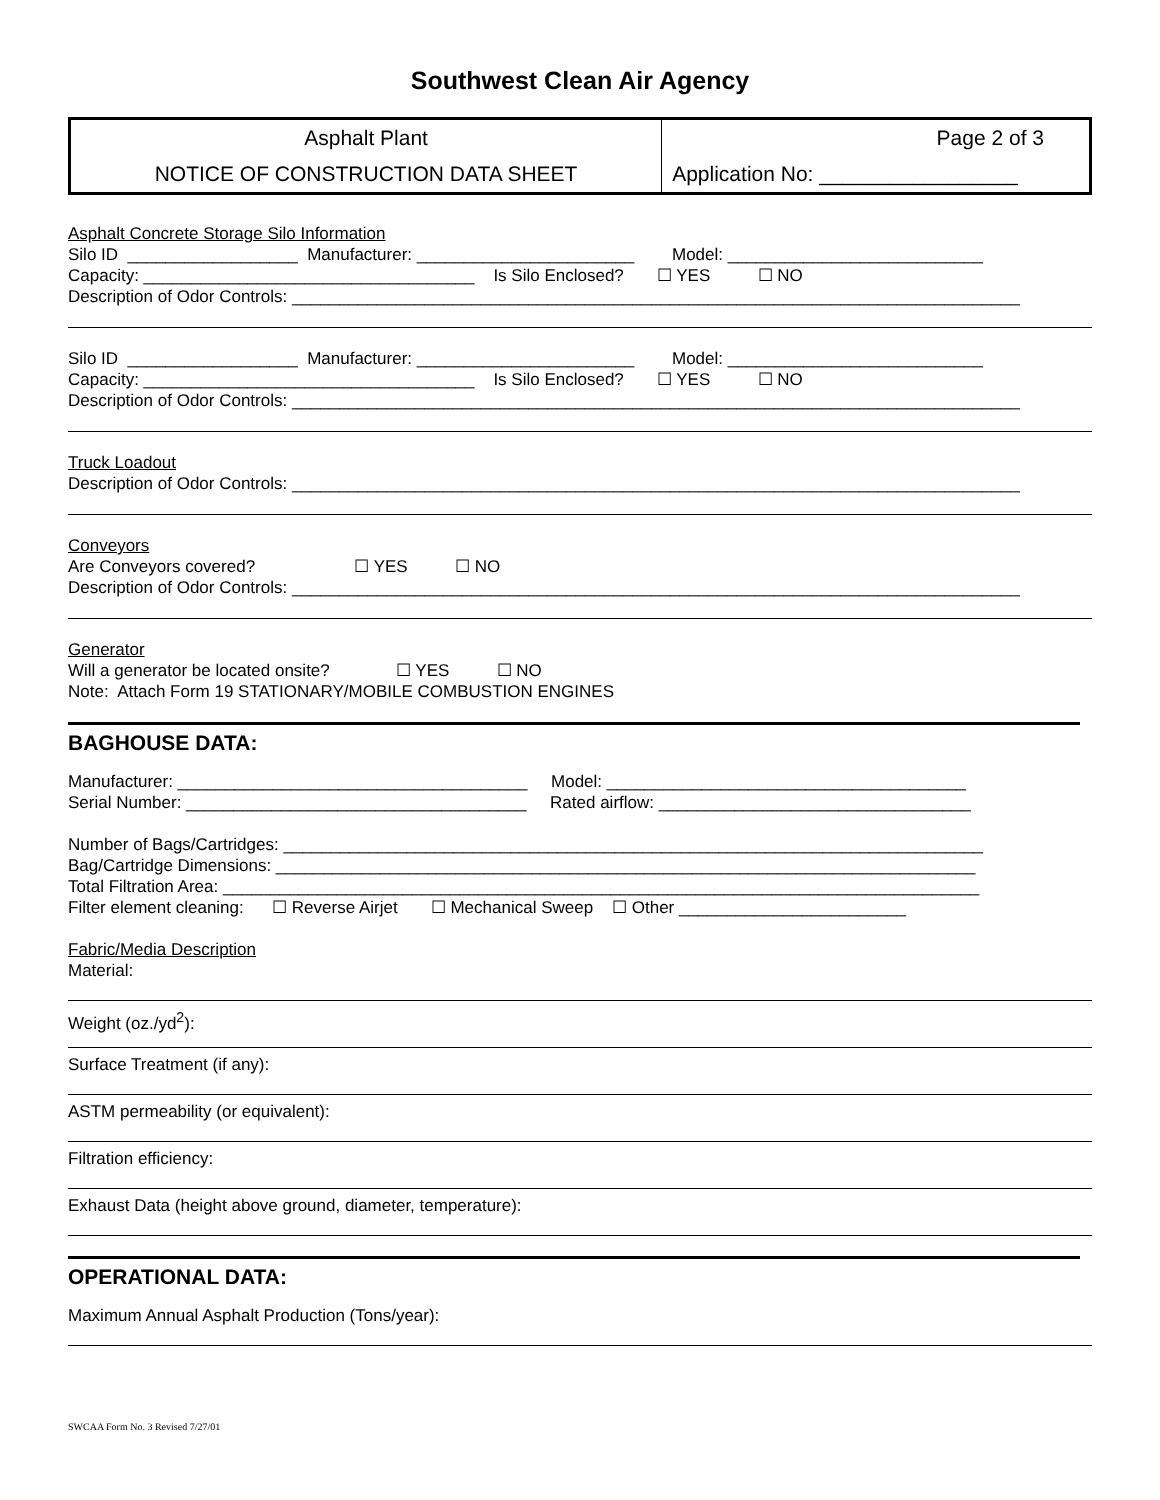Southwest Clean Air Agency
| Asphalt Plant | Page 2 of 3 |
| NOTICE OF CONSTRUCTION DATA SHEET | Application No: _________________ |
Asphalt Concrete Storage Silo Information Silo ID __________________ Manufacturer: _______________________ Model: ___________________________ Capacity: ___________________________________ Is Silo Enclosed? ☐ YES ☐ NO Description of Odor Controls: _____________________________________________________________________________
Silo ID __________________ Manufacturer: _______________________ Model: ___________________________ Capacity: ___________________________________ Is Silo Enclosed? ☐ YES ☐ NO Description of Odor Controls: _____________________________________________________________________________
Truck Loadout Description of Odor Controls: _____________________________________________________________________________
Conveyors Are Conveyors covered? ☐ YES ☐ NO Description of Odor Controls: _____________________________________________________________________________
Generator Will a generator be located onsite? ☐ YES ☐ NO Note: Attach Form 19 STATIONARY/MOBILE COMBUSTION ENGINES
BAGHOUSE DATA:
Manufacturer: _____________________________________ Model: ______________________________________ Serial Number: ____________________________________ Rated airflow: _________________________________ Number of Bags/Cartridges: __________________________________________________________________________ Bag/Cartridge Dimensions: __________________________________________________________________________ Total Filtration Area: ________________________________________________________________________________ Filter element cleaning: ☐ Reverse Airjet ☐ Mechanical Sweep ☐ Other ________________________ Fabric/Media Description
Material:
Weight (oz./yd<sup>2</sup>):
Surface Treatment (if any):
ASTM permeability (or equivalent):
Filtration efficiency:
Exhaust Data (height above ground, diameter, temperature):
OPERATIONAL DATA:
Maximum Annual Asphalt Production (Tons/year):
SWCAA Form No. 3 Revised 7/27/01